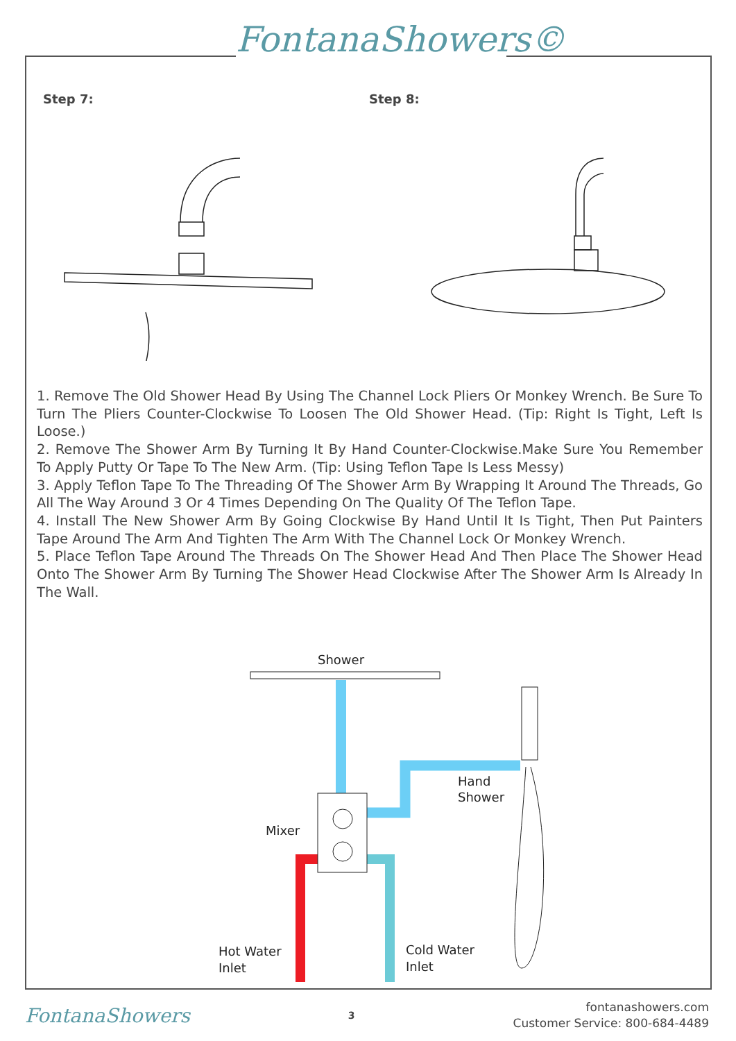FontanaShowers©
Step 7: Step 8:
1. Remove The Old Shower Head By Using The Channel Lock Pliers Or Monkey Wrench. Be Sure To Turn The Pliers Counter-Clockwise To Loosen The Old Shower Head. (Tip: Right Is Tight, Left Is Loose.)
2. Remove The Shower Arm By Turning It By Hand Counter-Clockwise.Make Sure You Remember To Apply Putty Or Tape To The New Arm. (Tip: Using Teflon Tape Is Less Messy)
3. Apply Teflon Tape To The Threading Of The Shower Arm By Wrapping It Around The Threads, Go All The Way Around 3 Or 4 Times Depending On The Quality Of The Teflon Tape.
4. Install The New Shower Arm By Going Clockwise By Hand Until It Is Tight, Then Put Painters Tape Around The Arm And Tighten The Arm With The Channel Lock Or Monkey Wrench.
5. Place Teflon Tape Around The Threads On The Shower Head And Then Place The Shower Head Onto The Shower Arm By Turning The Shower Head Clockwise After The Shower Arm Is Already In The Wall.
Shower
Hand
Shower
Mixer
Hot Water
Inlet
Cold Water
Inlet
FontanaShowers
3
fontanashowers.com
Customer Service: 800-684-4489